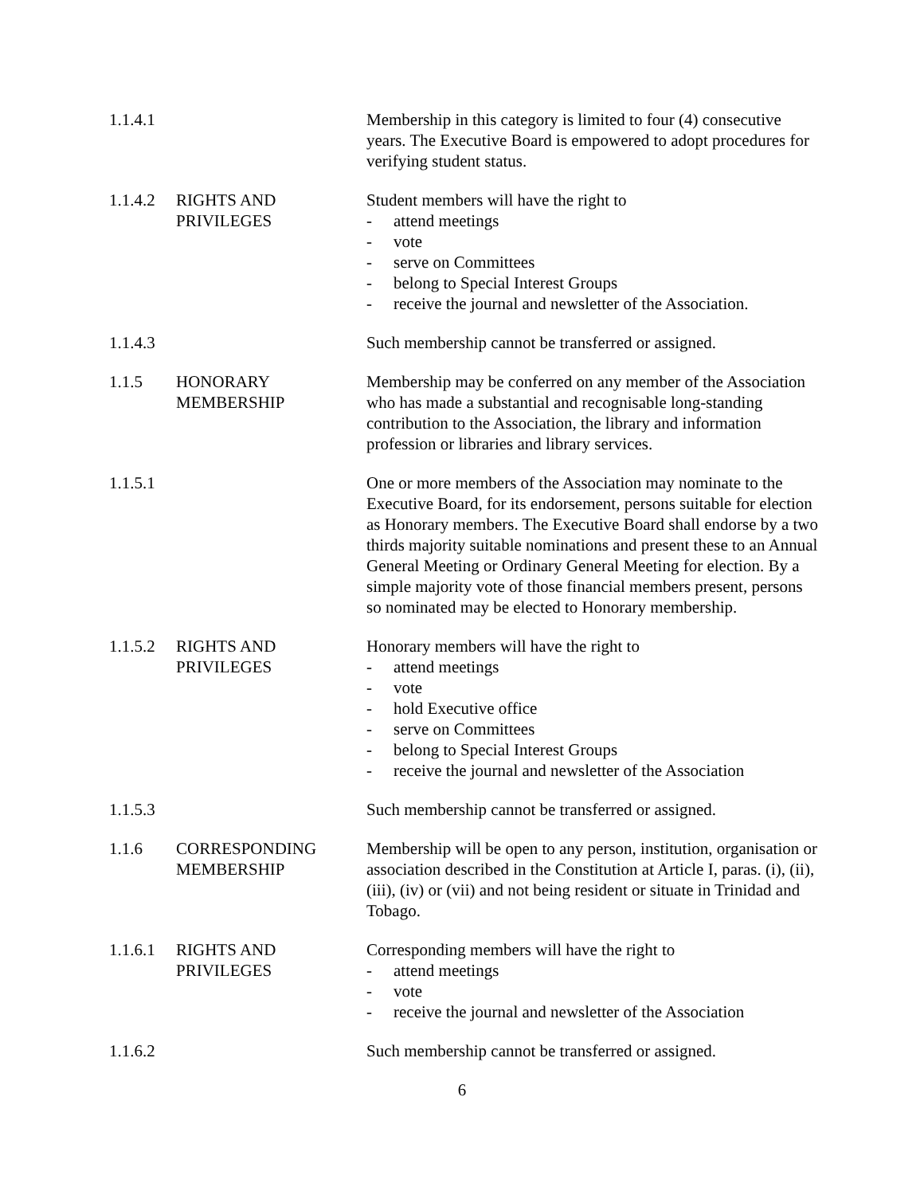1.1.4.1
Membership in this category is limited to four (4) consecutive years. The Executive Board is empowered to adopt procedures for verifying student status.
1.1.4.2
RIGHTS AND
PRIVILEGES
Student members will have the right to
- attend meetings
- vote
- serve on Committees
- belong to Special Interest Groups
- receive the journal and newsletter of the Association.
1.1.4.3
Such membership cannot be transferred or assigned.
1.1.5 HONORARY
MEMBERSHIP
Membership may be conferred on any member of the Association who has made a substantial and recognisable long-standing contribution to the Association, the library and information profession or libraries and library services.
1.1.5.1
One or more members of the Association may nominate to the Executive Board, for its endorsement, persons suitable for election as Honorary members. The Executive Board shall endorse by a two thirds majority suitable nominations and present these to an Annual General Meeting or Ordinary General Meeting for election. By a simple majority vote of those financial members present, persons so nominated may be elected to Honorary membership.
1.1.5.2
RIGHTS AND
PRIVILEGES
Honorary members will have the right to
- attend meetings
- vote
- hold Executive office
- serve on Committees
- belong to Special Interest Groups
- receive the journal and newsletter of the Association
1.1.5.3
Such membership cannot be transferred or assigned.
1.1.6 CORRESPONDING
MEMBERSHIP
Membership will be open to any person, institution, organisation or association described in the Constitution at Article I, paras. (i), (ii), (iii), (iv) or (vii) and not being resident or situate in Trinidad and Tobago.
1.1.6.1
RIGHTS AND
PRIVILEGES
Corresponding members will have the right to
- attend meetings
- vote
- receive the journal and newsletter of the Association
1.1.6.2
Such membership cannot be transferred or assigned.
6